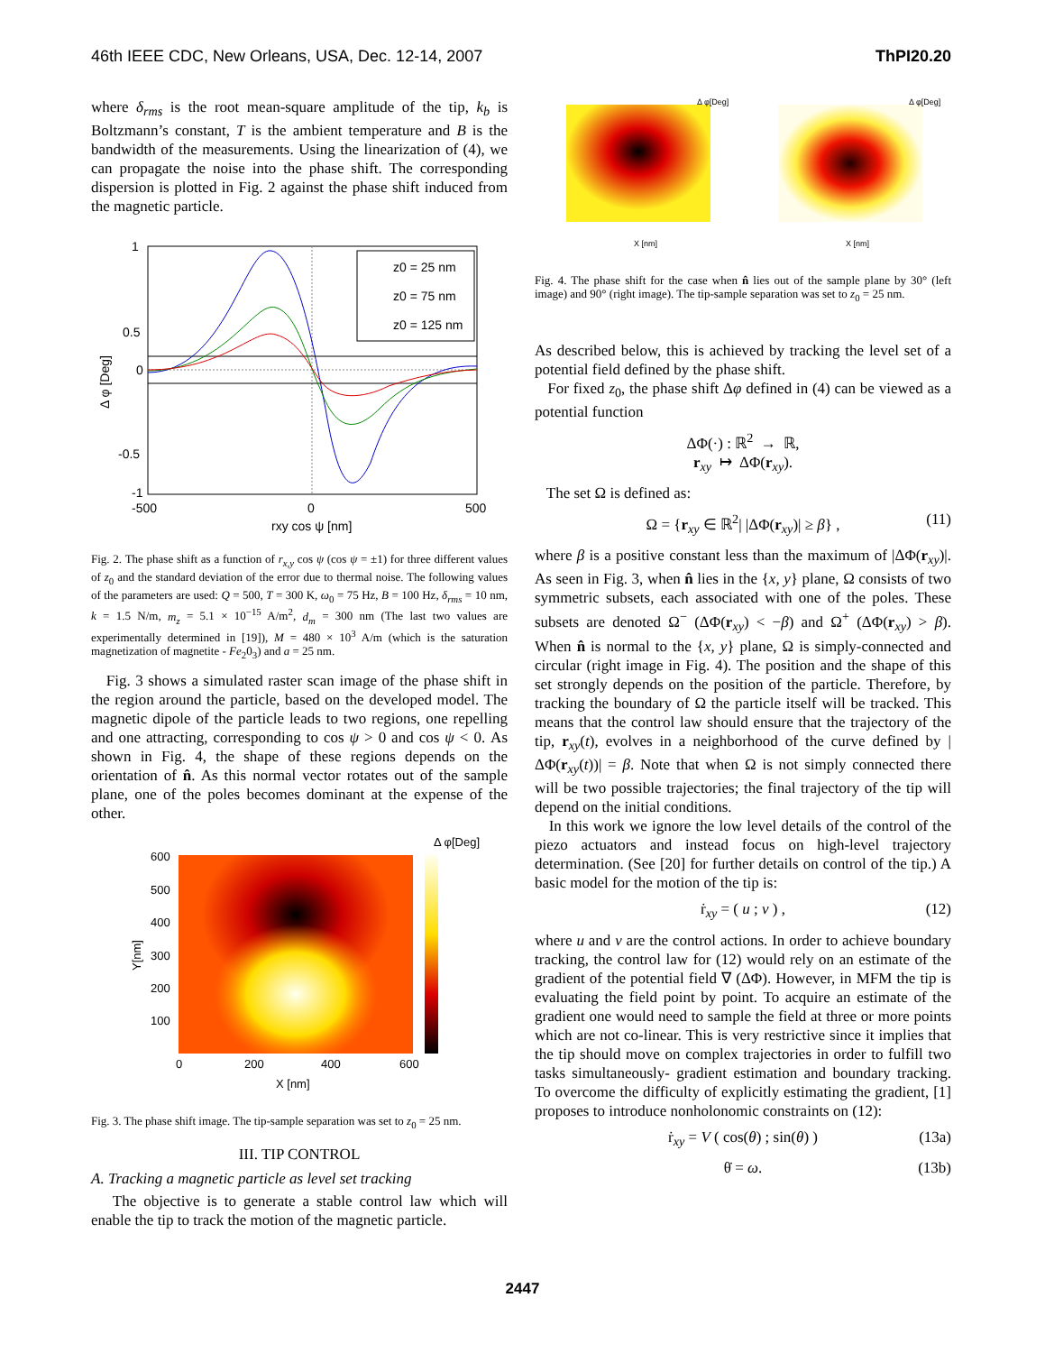46th IEEE CDC, New Orleans, USA, Dec. 12-14, 2007 ThPI20.20
where δ<sub>rms</sub> is the root mean-square amplitude of the tip, k<sub>b</sub> is Boltzmann’s constant, T is the ambient temperature and B is the bandwidth of the measurements. Using the linearization of (4), we can propagate the noise into the phase shift. The corresponding dispersion is plotted in Fig. 2 against the phase shift induced from the magnetic particle.
z0 = 25 nm
z0 = 75 nm
z0 = 125 nm
1
0.5
0
-0.5
-1
-500
0
500
rxy cos ψ [nm]
Δ φ [Deg]
Fig. 2. The phase shift as a function of r<sub>x,y</sub> cos ψ (cos ψ = ±1) for three different values of z<sub>0</sub> and the standard deviation of the error due to thermal noise. The following values of the parameters are used: Q = 500, T = 300 K, ω<sub>0</sub> = 75 Hz, B = 100 Hz, δ<sub>rms</sub> = 10 nm, k = 1.5 N/m, m<sub>z</sub> = 5.1 × 10<sup>−15</sup> A/m<sup>2</sup>, d<sub>m</sub> = 300 nm (The last two values are experimentally determined in [19]), M = 480 × 10<sup>3</sup> A/m (which is the saturation magnetization of magnetite - Fe<sub>2</sub>0<sub>3</sub>) and a = 25 nm.
Fig. 3 shows a simulated raster scan image of the phase shift in the region around the particle, based on the developed model. The magnetic dipole of the particle leads to two regions, one repelling and one attracting, corresponding to cos ψ > 0 and cos ψ < 0. As shown in Fig. 4, the shape of these regions depends on the orientation of n̂. As this normal vector rotates out of the sample plane, one of the poles becomes dominant at the expense of the other.
Δ φ[Deg]
600
500
400
300
200
100
0
200
400
600
X [nm]
Y[nm]
Fig. 3. The phase shift image. The tip-sample separation was set to z<sub>0</sub> = 25 nm.
III. TIP CONTROL
A. Tracking a magnetic particle as level set tracking
The objective is to generate a stable control law which will enable the tip to track the motion of the magnetic particle.
Δ φ[Deg]
Δ φ[Deg]
X [nm]
X [nm]
Fig. 4. The phase shift for the case when n̂ lies out of the sample plane by 30° (left image) and 90° (right image). The tip-sample separation was set to z<sub>0</sub> = 25 nm.
As described below, this is achieved by tracking the level set of a potential field defined by the phase shift.
For fixed z<sub>0</sub>, the phase shift Δφ defined in (4) can be viewed as a potential function
ΔΦ(·) : ℝ<sup>2</sup> → ℝ,
r<sub>xy</sub> ↦ ΔΦ(r<sub>xy</sub>).
The set Ω is defined as:
Ω = {r<sub>xy</sub> ∈ ℝ<sup>2</sup>| |ΔΦ(r<sub>xy</sub>)| ≥ β} , (11)
where β is a positive constant less than the maximum of |ΔΦ(r<sub>xy</sub>)|. As seen in Fig. 3, when n̂ lies in the {x, y} plane, Ω consists of two symmetric subsets, each associated with one of the poles. These subsets are denoted Ω<sup>−</sup> (ΔΦ(r<sub>xy</sub>) < −β) and Ω<sup>+</sup> (ΔΦ(r<sub>xy</sub>) > β). When n̂ is normal to the {x, y} plane, Ω is simply-connected and circular (right image in Fig. 4). The position and the shape of this set strongly depends on the position of the particle. Therefore, by tracking the boundary of Ω the particle itself will be tracked. This means that the control law should ensure that the trajectory of the tip, r<sub>xy</sub>(t), evolves in a neighborhood of the curve defined by |ΔΦ(r<sub>xy</sub>(t))| = β. Note that when Ω is not simply connected there will be two possible trajectories; the final trajectory of the tip will depend on the initial conditions.
In this work we ignore the low level details of the control of the piezo actuators and instead focus on high-level trajectory determination. (See [20] for further details on control of the tip.) A basic model for the motion of the tip is:
ṙ<sub>xy</sub> = ( u ; v ) , (12)
where u and v are the control actions. In order to achieve boundary tracking, the control law for (12) would rely on an estimate of the gradient of the potential field ∇ (ΔΦ). However, in MFM the tip is evaluating the field point by point. To acquire an estimate of the gradient one would need to sample the field at three or more points which are not co-linear. This is very restrictive since it implies that the tip should move on complex trajectories in order to fulfill two tasks simultaneously- gradient estimation and boundary tracking. To overcome the difficulty of explicitly estimating the gradient, [1] proposes to introduce nonholonomic constraints on (12):
ṙ<sub>xy</sub> = V ( cos(θ) ; sin(θ) ) (13a)
θ̇ = ω. (13b)
2447